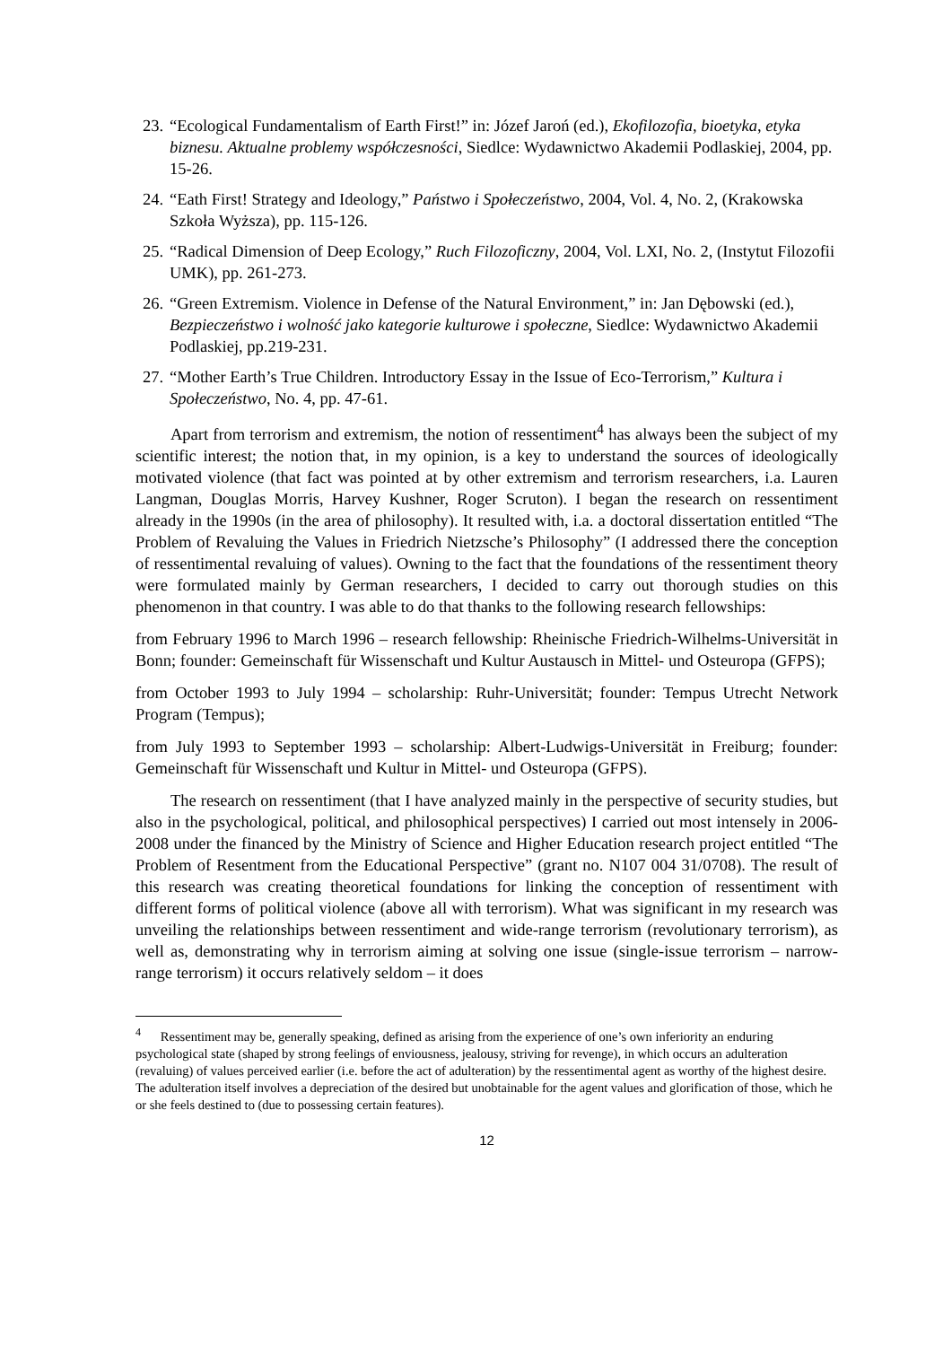23. “Ecological Fundamentalism of Earth First!” in: Józef Jaroń (ed.), Ekofilozofia, bioetyka, etyka biznesu. Aktualne problemy współczesności, Siedlce: Wydawnictwo Akademii Podlaskiej, 2004, pp. 15-26.
24. “Eath First! Strategy and Ideology,” Państwo i Społeczeństwo, 2004, Vol. 4, No. 2, (Krakowska Szkoła Wyższa), pp. 115-126.
25. “Radical Dimension of Deep Ecology,” Ruch Filozoficzny, 2004, Vol. LXI, No. 2, (Instytut Filozofii UMK), pp. 261-273.
26. “Green Extremism. Violence in Defense of the Natural Environment,” in: Jan Dębowski (ed.), Bezpieczeństwo i wolność jako kategorie kulturowe i społeczne, Siedlce: Wydawnictwo Akademii Podlaskiej, pp.219-231.
27. “Mother Earth’s True Children. Introductory Essay in the Issue of Eco-Terrorism,” Kultura i Społeczeństwo, No. 4, pp. 47-61.
Apart from terrorism and extremism, the notion of ressentiment<sup>4</sup> has always been the subject of my scientific interest; the notion that, in my opinion, is a key to understand the sources of ideologically motivated violence (that fact was pointed at by other extremism and terrorism researchers, i.a. Lauren Langman, Douglas Morris, Harvey Kushner, Roger Scruton). I began the research on ressentiment already in the 1990s (in the area of philosophy). It resulted with, i.a. a doctoral dissertation entitled “The Problem of Revaluing the Values in Friedrich Nietzsche’s Philosophy” (I addressed there the conception of ressentimental revaluing of values). Owning to the fact that the foundations of the ressentiment theory were formulated mainly by German researchers, I decided to carry out thorough studies on this phenomenon in that country. I was able to do that thanks to the following research fellowships:
from February 1996 to March 1996 – research fellowship: Rheinische Friedrich-Wilhelms-Universität in Bonn; founder: Gemeinschaft für Wissenschaft und Kultur Austausch in Mittel- und Osteuropa (GFPS);
from October 1993 to July 1994 – scholarship: Ruhr-Universität; founder: Tempus Utrecht Network Program (Tempus);
from July 1993 to September 1993 – scholarship: Albert-Ludwigs-Universität in Freiburg; founder: Gemeinschaft für Wissenschaft und Kultur in Mittel- und Osteuropa (GFPS).
The research on ressentiment (that I have analyzed mainly in the perspective of security studies, but also in the psychological, political, and philosophical perspectives) I carried out most intensely in 2006-2008 under the financed by the Ministry of Science and Higher Education research project entitled “The Problem of Resentment from the Educational Perspective” (grant no. N107 004 31/0708). The result of this research was creating theoretical foundations for linking the conception of ressentiment with different forms of political violence (above all with terrorism). What was significant in my research was unveiling the relationships between ressentiment and wide-range terrorism (revolutionary terrorism), as well as, demonstrating why in terrorism aiming at solving one issue (single-issue terrorism – narrow-range terrorism) it occurs relatively seldom – it does
<sup>4</sup> Ressentiment may be, generally speaking, defined as arising from the experience of one’s own inferiority an enduring psychological state (shaped by strong feelings of enviousness, jealousy, striving for revenge), in which occurs an adulteration (revaluing) of values perceived earlier (i.e. before the act of adulteration) by the ressentimental agent as worthy of the highest desire. The adulteration itself involves a depreciation of the desired but unobtainable for the agent values and glorification of those, which he or she feels destined to (due to possessing certain features).
12